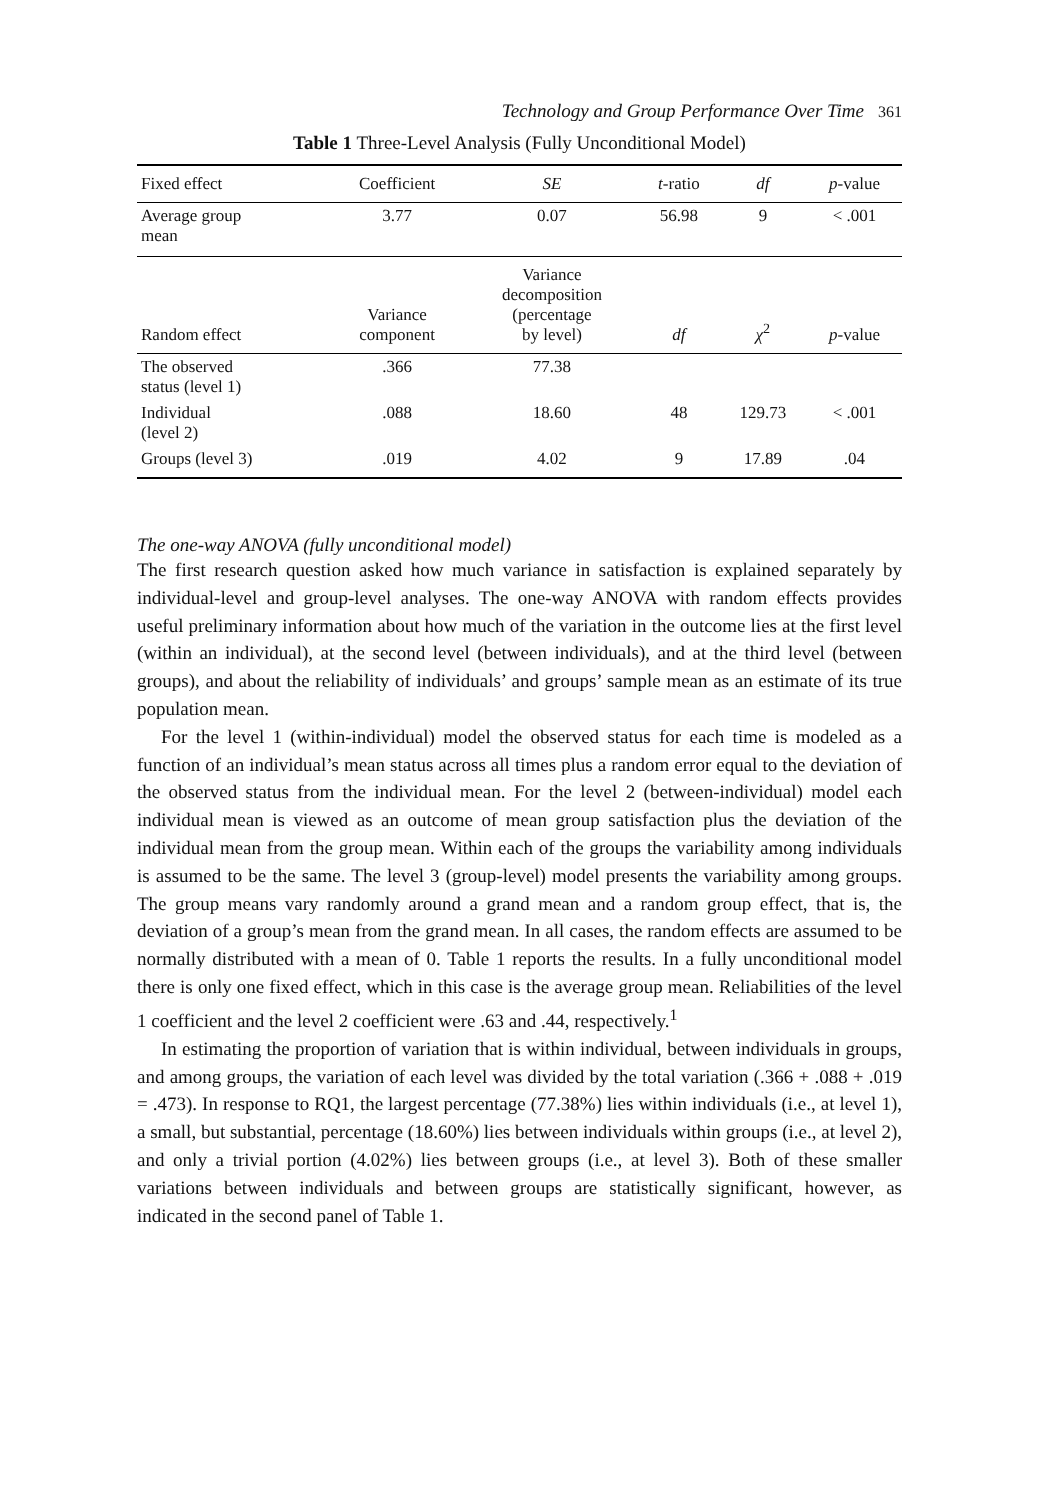Technology and Group Performance Over Time 361
Table 1 Three-Level Analysis (Fully Unconditional Model)
| Fixed effect | Coefficient | SE | t -ratio | df | p -value |
| --- | --- | --- | --- | --- | --- |
| Average group mean | 3.77 | 0.07 | 56.98 | 9 | < .001 |
| Random effect | Variance component | Variance decomposition (percentage by level) | df | χ<sup>2</sup> | p -value |
| The observed status (level 1) | .366 | 77.38 | | | |
| Individual (level 2) | .088 | 18.60 | 48 | 129.73 | < .001 |
| Groups (level 3) | .019 | 4.02 | 9 | 17.89 | .04 |
The one-way ANOVA (fully unconditional model)
The first research question asked how much variance in satisfaction is explained separately by individual-level and group-level analyses. The one-way ANOVA with random effects provides useful preliminary information about how much of the variation in the outcome lies at the first level (within an individual), at the second level (between individuals), and at the third level (between groups), and about the reliability of individuals’ and groups’ sample mean as an estimate of its true population mean.
For the level 1 (within-individual) model the observed status for each time is modeled as a function of an individual’s mean status across all times plus a random error equal to the deviation of the observed status from the individual mean. For the level 2 (between-individual) model each individual mean is viewed as an outcome of mean group satisfaction plus the deviation of the individual mean from the group mean. Within each of the groups the variability among individuals is assumed to be the same. The level 3 (group-level) model presents the variability among groups. The group means vary randomly around a grand mean and a random group effect, that is, the deviation of a group’s mean from the grand mean. In all cases, the random effects are assumed to be normally distributed with a mean of 0. Table 1 reports the results. In a fully unconditional model there is only one fixed effect, which in this case is the average group mean. Reliabilities of the level 1 coefficient and the level 2 coefficient were .63 and .44, respectively.<sup>1</sup>
In estimating the proportion of variation that is within individual, between individuals in groups, and among groups, the variation of each level was divided by the total variation (.366 + .088 + .019 = .473). In response to RQ1, the largest percentage (77.38%) lies within individuals (i.e., at level 1), a small, but substantial, percentage (18.60%) lies between individuals within groups (i.e., at level 2), and only a trivial portion (4.02%) lies between groups (i.e., at level 3). Both of these smaller variations between individuals and between groups are statistically significant, however, as indicated in the second panel of Table 1.